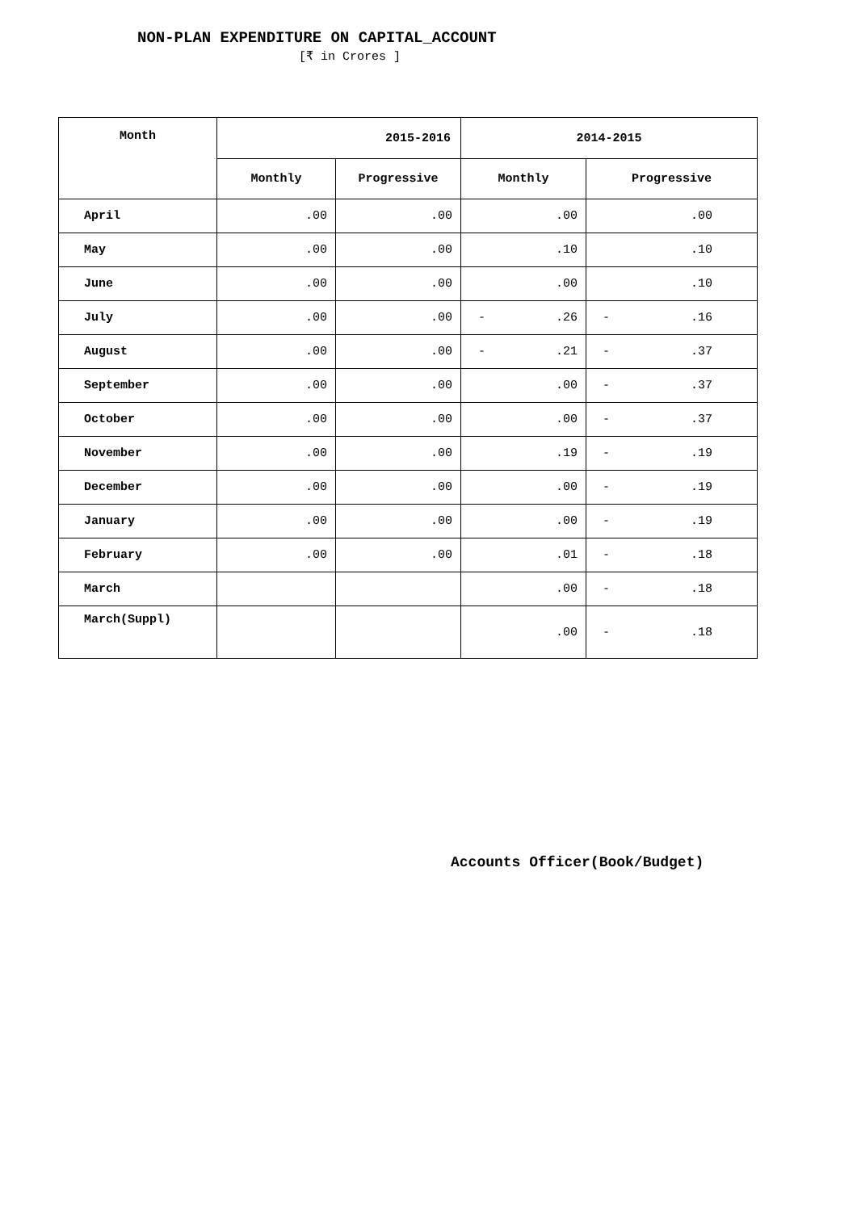NON-PLAN EXPENDITURE ON CAPITAL_ACCOUNT
[₹ in Crores ]
| Month | 2015-2016 | | 2014-2015 | |
| --- | --- | --- | --- | --- |
| | Monthly | Progressive | Monthly | Progressive |
| April | .00 | .00 | .00 | .00 |
| May | .00 | .00 | .10 | .10 |
| June | .00 | .00 | .00 | .10 |
| July | .00 | .00 | - .26 | - .16 |
| August | .00 | .00 | - .21 | - .37 |
| September | .00 | .00 | .00 | - .37 |
| October | .00 | .00 | .00 | - .37 |
| November | .00 | .00 | .19 | - .19 |
| December | .00 | .00 | .00 | - .19 |
| January | .00 | .00 | .00 | - .19 |
| February | .00 | .00 | .01 | - .18 |
| March | | | .00 | - .18 |
| March(Suppl) | | | .00 | - .18 |
Accounts Officer(Book/Budget)